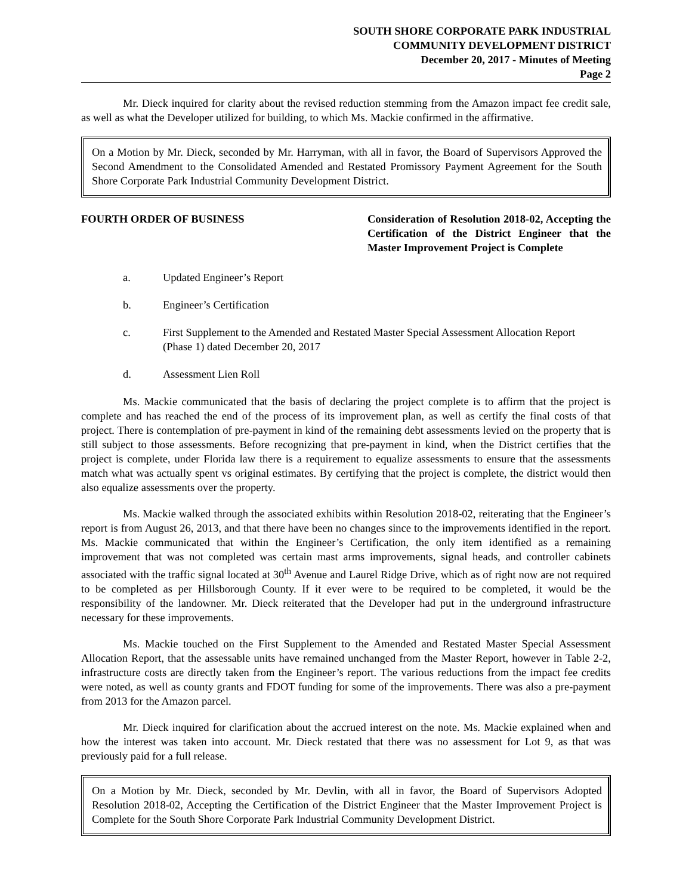SOUTH SHORE CORPORATE PARK INDUSTRIAL
COMMUNITY DEVELOPMENT DISTRICT
December 20, 2017 - Minutes of Meeting
Page 2
Mr. Dieck inquired for clarity about the revised reduction stemming from the Amazon impact fee credit sale, as well as what the Developer utilized for building, to which Ms. Mackie confirmed in the affirmative.
On a Motion by Mr. Dieck, seconded by Mr. Harryman, with all in favor, the Board of Supervisors Approved the Second Amendment to the Consolidated Amended and Restated Promissory Payment Agreement for the South Shore Corporate Park Industrial Community Development District.
FOURTH ORDER OF BUSINESS Consideration of Resolution 2018-02, Accepting the Certification of the District Engineer that the Master Improvement Project is Complete
a. Updated Engineer’s Report
b. Engineer’s Certification
c. First Supplement to the Amended and Restated Master Special Assessment Allocation Report (Phase 1) dated December 20, 2017
d. Assessment Lien Roll
Ms. Mackie communicated that the basis of declaring the project complete is to affirm that the project is complete and has reached the end of the process of its improvement plan, as well as certify the final costs of that project. There is contemplation of pre-payment in kind of the remaining debt assessments levied on the property that is still subject to those assessments. Before recognizing that pre-payment in kind, when the District certifies that the project is complete, under Florida law there is a requirement to equalize assessments to ensure that the assessments match what was actually spent vs original estimates. By certifying that the project is complete, the district would then also equalize assessments over the property.
Ms. Mackie walked through the associated exhibits within Resolution 2018-02, reiterating that the Engineer’s report is from August 26, 2013, and that there have been no changes since to the improvements identified in the report. Ms. Mackie communicated that within the Engineer’s Certification, the only item identified as a remaining improvement that was not completed was certain mast arms improvements, signal heads, and controller cabinets associated with the traffic signal located at 30<sup>th</sup> Avenue and Laurel Ridge Drive, which as of right now are not required to be completed as per Hillsborough County. If it ever were to be required to be completed, it would be the responsibility of the landowner. Mr. Dieck reiterated that the Developer had put in the underground infrastructure necessary for these improvements.
Ms. Mackie touched on the First Supplement to the Amended and Restated Master Special Assessment Allocation Report, that the assessable units have remained unchanged from the Master Report, however in Table 2-2, infrastructure costs are directly taken from the Engineer’s report. The various reductions from the impact fee credits were noted, as well as county grants and FDOT funding for some of the improvements. There was also a pre-payment from 2013 for the Amazon parcel.
Mr. Dieck inquired for clarification about the accrued interest on the note. Ms. Mackie explained when and how the interest was taken into account. Mr. Dieck restated that there was no assessment for Lot 9, as that was previously paid for a full release.
On a Motion by Mr. Dieck, seconded by Mr. Devlin, with all in favor, the Board of Supervisors Adopted Resolution 2018-02, Accepting the Certification of the District Engineer that the Master Improvement Project is Complete for the South Shore Corporate Park Industrial Community Development District.